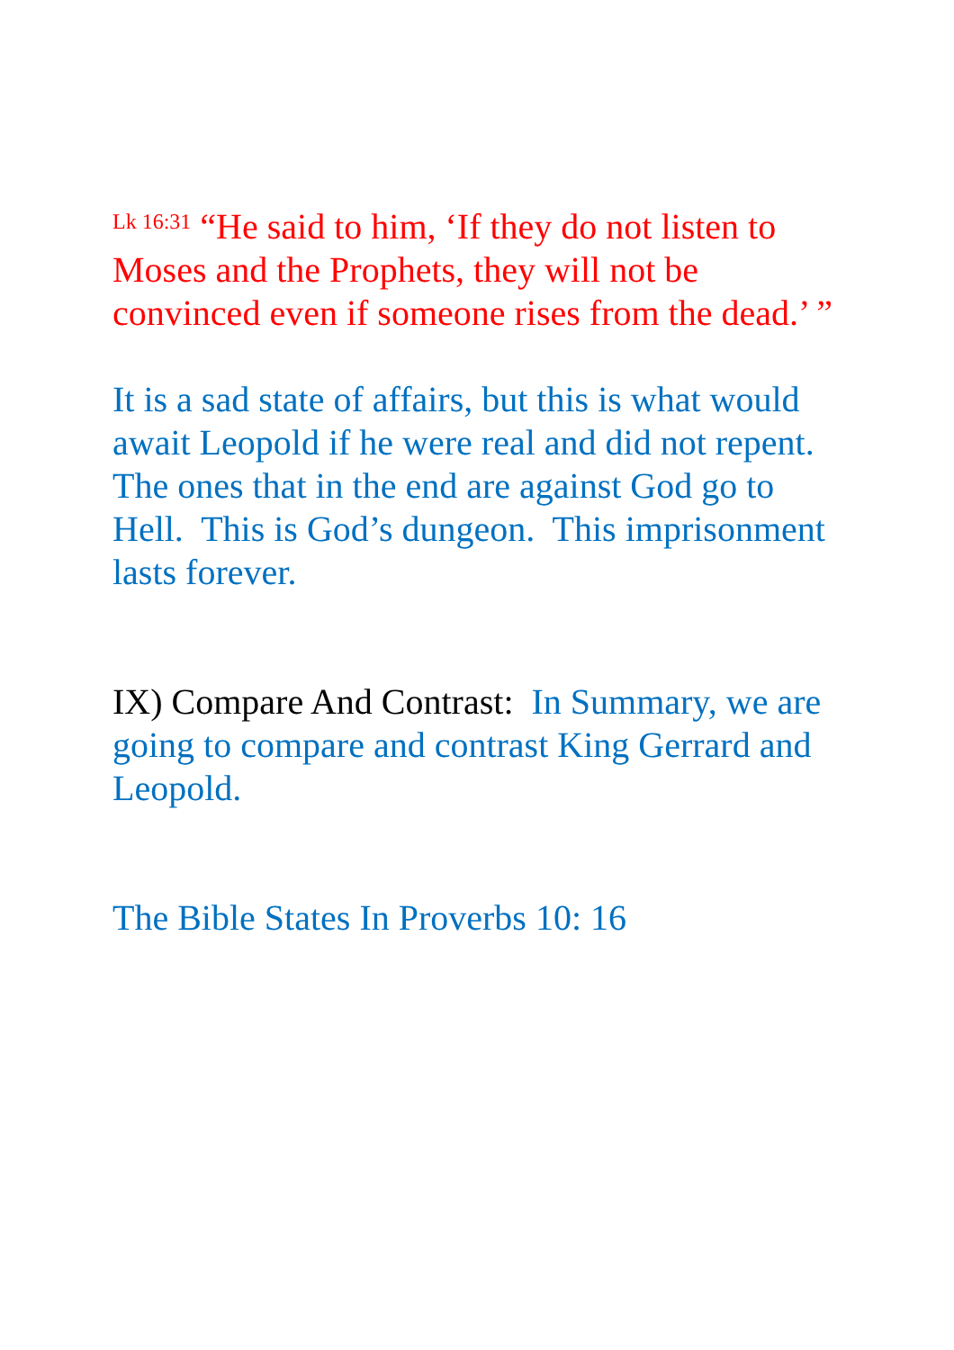<sup>Lk 16:31</sup> “He said to him, ‘If they do not listen to Moses and the Prophets, they will not be convinced even if someone rises from the dead.’ ”
It is a sad state of affairs, but this is what would await Leopold if he were real and did not repent. The ones that in the end are against God go to Hell. This is God’s dungeon. This imprisonment lasts forever.
IX) Compare And Contrast: In Summary, we are going to compare and contrast King Gerrard and Leopold.
The Bible States In Proverbs 10: 16